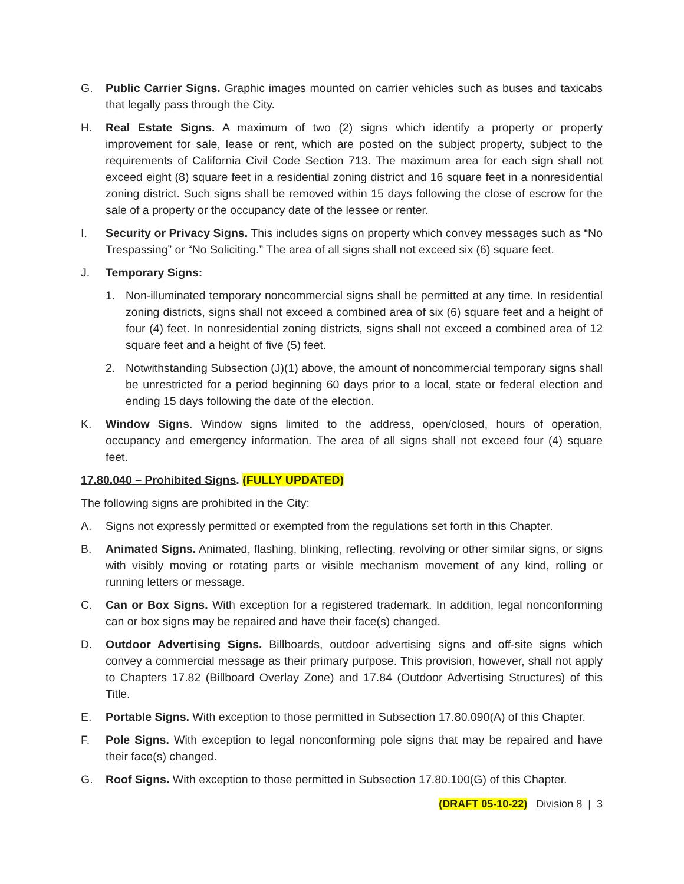G. Public Carrier Signs. Graphic images mounted on carrier vehicles such as buses and taxicabs that legally pass through the City.
H. Real Estate Signs. A maximum of two (2) signs which identify a property or property improvement for sale, lease or rent, which are posted on the subject property, subject to the requirements of California Civil Code Section 713. The maximum area for each sign shall not exceed eight (8) square feet in a residential zoning district and 16 square feet in a nonresidential zoning district. Such signs shall be removed within 15 days following the close of escrow for the sale of a property or the occupancy date of the lessee or renter.
I. Security or Privacy Signs. This includes signs on property which convey messages such as “No Trespassing” or “No Soliciting.” The area of all signs shall not exceed six (6) square feet.
J. Temporary Signs:
1. Non-illuminated temporary noncommercial signs shall be permitted at any time. In residential zoning districts, signs shall not exceed a combined area of six (6) square feet and a height of four (4) feet. In nonresidential zoning districts, signs shall not exceed a combined area of 12 square feet and a height of five (5) feet.
2. Notwithstanding Subsection (J)(1) above, the amount of noncommercial temporary signs shall be unrestricted for a period beginning 60 days prior to a local, state or federal election and ending 15 days following the date of the election.
K. Window Signs. Window signs limited to the address, open/closed, hours of operation, occupancy and emergency information. The area of all signs shall not exceed four (4) square feet.
17.80.040 – Prohibited Signs. (FULLY UPDATED)
The following signs are prohibited in the City:
A. Signs not expressly permitted or exempted from the regulations set forth in this Chapter.
B. Animated Signs. Animated, flashing, blinking, reflecting, revolving or other similar signs, or signs with visibly moving or rotating parts or visible mechanism movement of any kind, rolling or running letters or message.
C. Can or Box Signs. With exception for a registered trademark. In addition, legal nonconforming can or box signs may be repaired and have their face(s) changed.
D. Outdoor Advertising Signs. Billboards, outdoor advertising signs and off-site signs which convey a commercial message as their primary purpose. This provision, however, shall not apply to Chapters 17.82 (Billboard Overlay Zone) and 17.84 (Outdoor Advertising Structures) of this Title.
E. Portable Signs. With exception to those permitted in Subsection 17.80.090(A) of this Chapter.
F. Pole Signs. With exception to legal nonconforming pole signs that may be repaired and have their face(s) changed.
G. Roof Signs. With exception to those permitted in Subsection 17.80.100(G) of this Chapter.
(DRAFT 05-10-22) Division 8 | 3